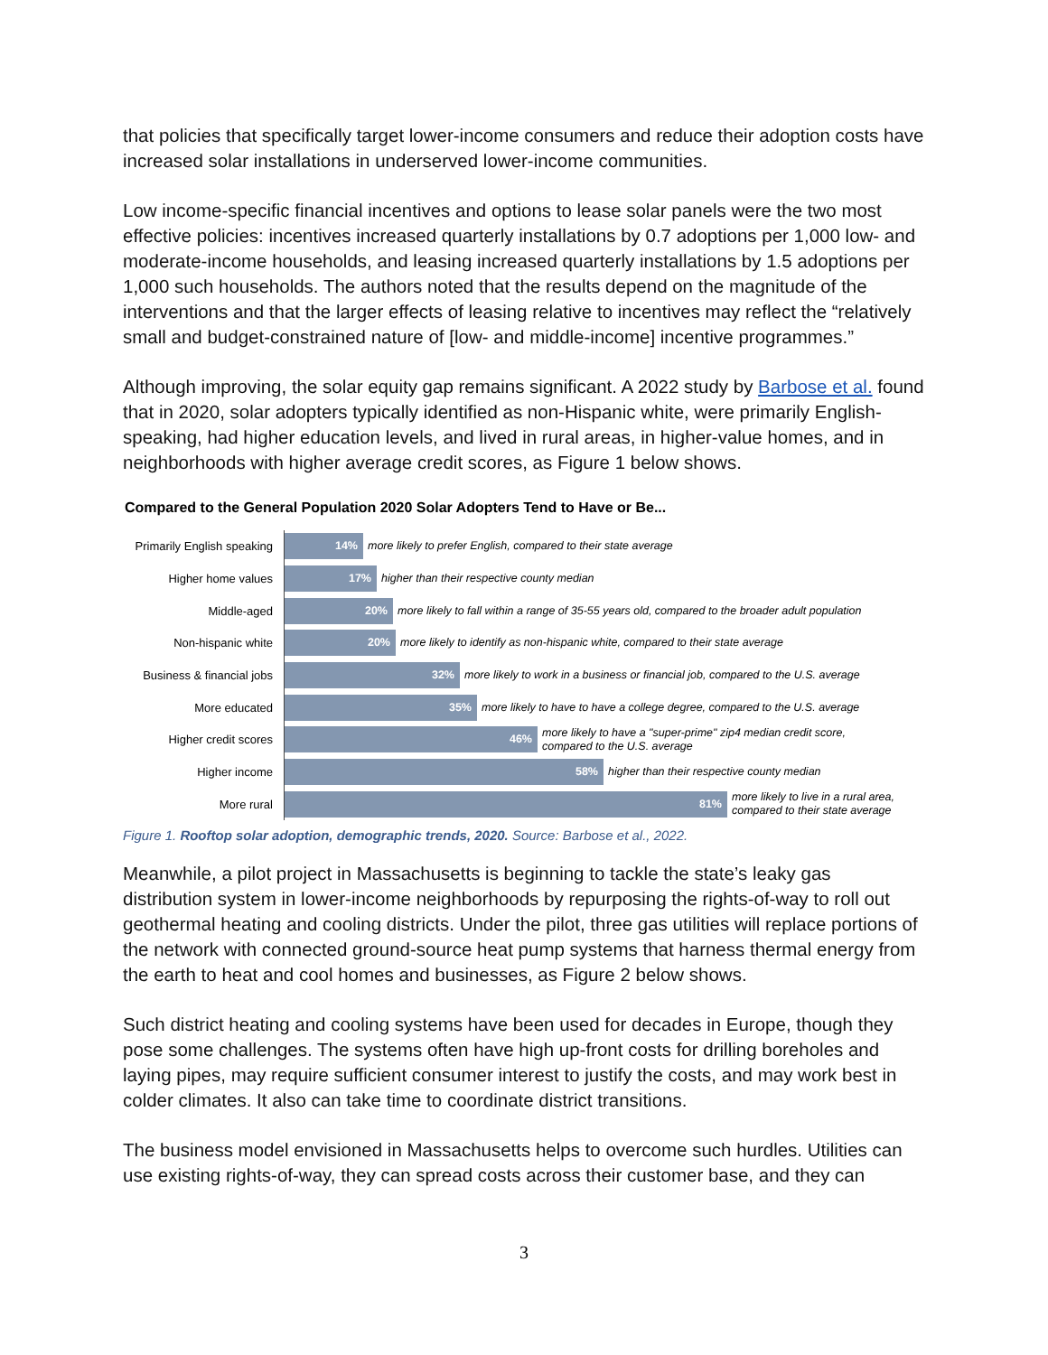that policies that specifically target lower-income consumers and reduce their adoption costs have increased solar installations in underserved lower-income communities.
Low income-specific financial incentives and options to lease solar panels were the two most effective policies: incentives increased quarterly installations by 0.7 adoptions per 1,000 low- and moderate-income households, and leasing increased quarterly installations by 1.5 adoptions per 1,000 such households. The authors noted that the results depend on the magnitude of the interventions and that the larger effects of leasing relative to incentives may reflect the “relatively small and budget-constrained nature of [low- and middle-income] incentive programmes.”
Although improving, the solar equity gap remains significant. A 2022 study by Barbose et al. found that in 2020, solar adopters typically identified as non-Hispanic white, were primarily English-speaking, had higher education levels, and lived in rural areas, in higher-value homes, and in neighborhoods with higher average credit scores, as Figure 1 below shows.
Compared to the General Population 2020 Solar Adopters Tend to Have or Be...
Primarily English speaking
14%
more likely to prefer English, compared to their state average
Higher home values
17%
higher than their respective county median
Middle-aged
20%
more likely to fall within a range of 35-55 years old, compared to the broader adult population
Non-hispanic white
20%
more likely to identify as non-hispanic white, compared to their state average
Business & financial jobs
32%
more likely to work in a business or financial job, compared to the U.S. average
More educated
35%
more likely to have to have a college degree, compared to the U.S. average
Higher credit scores
46%
more likely to have a "super-prime" zip4 median credit score,
compared to the U.S. average
Higher income
58%
higher than their respective county median
More rural
81%
more likely to live in a rural area,
compared to their state average
Figure 1. Rooftop solar adoption, demographic trends, 2020. Source: Barbose et al., 2022.
Meanwhile, a pilot project in Massachusetts is beginning to tackle the state’s leaky gas distribution system in lower-income neighborhoods by repurposing the rights-of-way to roll out geothermal heating and cooling districts. Under the pilot, three gas utilities will replace portions of the network with connected ground-source heat pump systems that harness thermal energy from the earth to heat and cool homes and businesses, as Figure 2 below shows.
Such district heating and cooling systems have been used for decades in Europe, though they pose some challenges. The systems often have high up-front costs for drilling boreholes and laying pipes, may require sufficient consumer interest to justify the costs, and may work best in colder climates. It also can take time to coordinate district transitions.
The business model envisioned in Massachusetts helps to overcome such hurdles. Utilities can use existing rights-of-way, they can spread costs across their customer base, and they can
3